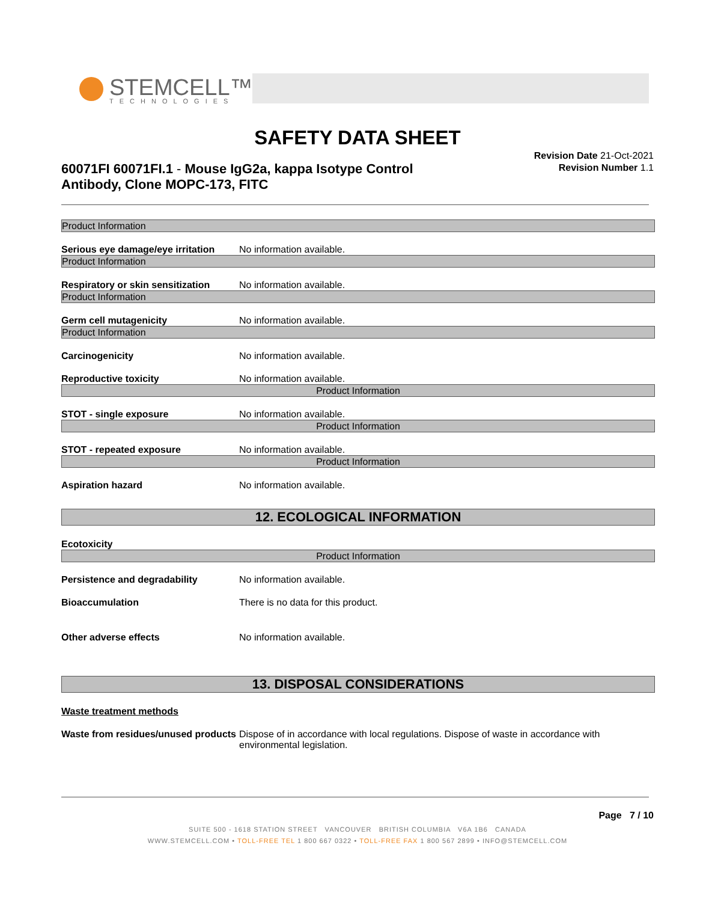STEMCELL™
TECHNOLOGIES
SAFETY DATA SHEET
60071FI 60071FI.1 - Mouse IgG2a, kappa Isotype Control Antibody, Clone MOPC-173, FITC
Revision Date 21-Oct-2021
Revision Number 1.1
Product Information
Serious eye damage/eye irritation
No information available.
Product Information
Respiratory or skin sensitization
No information available.
Product Information
Germ cell mutagenicity No information available.
Product Information
Carcinogenicity No information available.
Reproductive toxicity No information available.
Product Information
STOT - single exposure No information available.
Product Information
STOT - repeated exposure No information available.
Product Information
Aspiration hazard No information available.
12. ECOLOGICAL INFORMATION
Ecotoxicity
Product Information
Persistence and degradability No information available.
Bioaccumulation There is no data for this product.
Other adverse effects No information available.
13. DISPOSAL CONSIDERATIONS
Waste treatment methods
Waste from residues/unused products
Dispose of in accordance with local regulations. Dispose of waste in accordance with environmental legislation.
Page 7 / 10
SUITE 500 - 1618 STATION STREET VANCOUVER BRITISH COLUMBIA V6A 1B6 CANADA
WWW.STEMCELL.COM • TOLL-FREE TEL 1 800 667 0322 • TOLL-FREE FAX 1 800 567 2899 • INFO@STEMCELL.COM